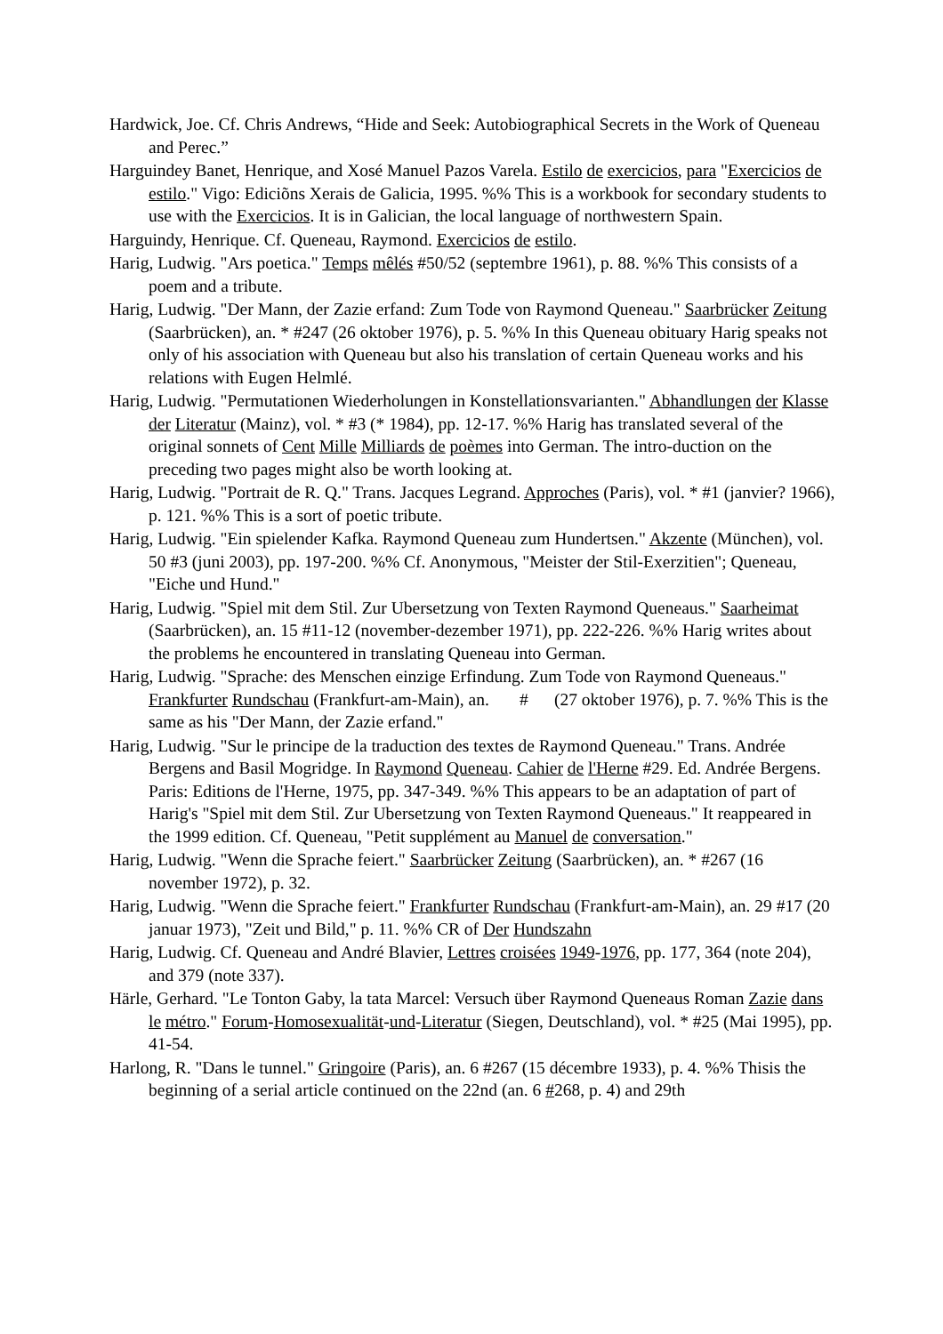Hardwick, Joe. Cf. Chris Andrews, “Hide and Seek: Autobiographical Secrets in the Work of Queneau and Perec.”
Harguindey Banet, Henrique, and Xosé Manuel Pazos Varela. Estilo de exercicios, para "Exercicios de estilo." Vigo: Ediciõns Xerais de Galicia, 1995. %% This is a workbook for secondary students to use with the Exercicios. It is in Galician, the local language of northwestern Spain.
Harguindy, Henrique. Cf. Queneau, Raymond. Exercicios de estilo.
Harig, Ludwig. "Ars poetica." Temps mêlés #50/52 (septembre 1961), p. 88. %% This consists of a poem and a tribute.
Harig, Ludwig. "Der Mann, der Zazie erfand: Zum Tode von Raymond Queneau." Saarbrücker Zeitung (Saarbrücken), an. * #247 (26 oktober 1976), p. 5. %% In this Queneau obituary Harig speaks not only of his association with Queneau but also his translation of certain Queneau works and his relations with Eugen Helmlé.
Harig, Ludwig. "Permutationen Wiederholungen in Konstellationsvarianten." Abhandlungen der Klasse der Literatur (Mainz), vol. * #3 (* 1984), pp. 12-17. %% Harig has translated several of the original sonnets of Cent Mille Milliards de poèmes into German. The intro-duction on the preceding two pages might also be worth looking at.
Harig, Ludwig. "Portrait de R. Q." Trans. Jacques Legrand. Approches (Paris), vol. * #1 (janvier? 1966), p. 121. %% This is a sort of poetic tribute.
Harig, Ludwig. "Ein spielender Kafka. Raymond Queneau zum Hundertsen." Akzente (München), vol. 50 #3 (juni 2003), pp. 197-200. %% Cf. Anonymous, "Meister der Stil-Exerzitien"; Queneau, "Eiche und Hund."
Harig, Ludwig. "Spiel mit dem Stil. Zur Ubersetzung von Texten Raymond Queneaus." Saarheimat (Saarbrücken), an. 15 #11-12 (november-dezember 1971), pp. 222-226. %% Harig writes about the problems he encountered in translating Queneau into German.
Harig, Ludwig. "Sprache: des Menschen einzige Erfindung. Zum Tode von Raymond Queneaus." Frankfurter Rundschau (Frankfurt-am-Main), an. # (27 oktober 1976), p. 7. %% This is the same as his "Der Mann, der Zazie erfand."
Harig, Ludwig. "Sur le principe de la traduction des textes de Raymond Queneau." Trans. Andrée Bergens and Basil Mogridge. In Raymond Queneau. Cahier de l'Herne #29. Ed. Andrée Bergens. Paris: Editions de l'Herne, 1975, pp. 347-349. %% This appears to be an adaptation of part of Harig's "Spiel mit dem Stil. Zur Ubersetzung von Texten Raymond Queneaus." It reappeared in the 1999 edition. Cf. Queneau, "Petit supplément au Manuel de conversation."
Harig, Ludwig. "Wenn die Sprache feiert." Saarbrücker Zeitung (Saarbrücken), an. * #267 (16 november 1972), p. 32.
Harig, Ludwig. "Wenn die Sprache feiert." Frankfurter Rundschau (Frankfurt-am-Main), an. 29 #17 (20 januar 1973), "Zeit und Bild," p. 11. %% CR of Der Hundszahn
Harig, Ludwig. Cf. Queneau and André Blavier, Lettres croisées 1949-1976, pp. 177, 364 (note 204), and 379 (note 337).
Härle, Gerhard. "Le Tonton Gaby, la tata Marcel: Versuch über Raymond Queneaus Roman Zazie dans le métro." Forum-Homosexualität-und-Literatur (Siegen, Deutschland), vol. * #25 (Mai 1995), pp. 41-54.
Harlong, R. "Dans le tunnel." Gringoire (Paris), an. 6 #267 (15 décembre 1933), p. 4. %% Thisis the beginning of a serial article continued on the 22nd (an. 6 #268, p. 4) and 29th